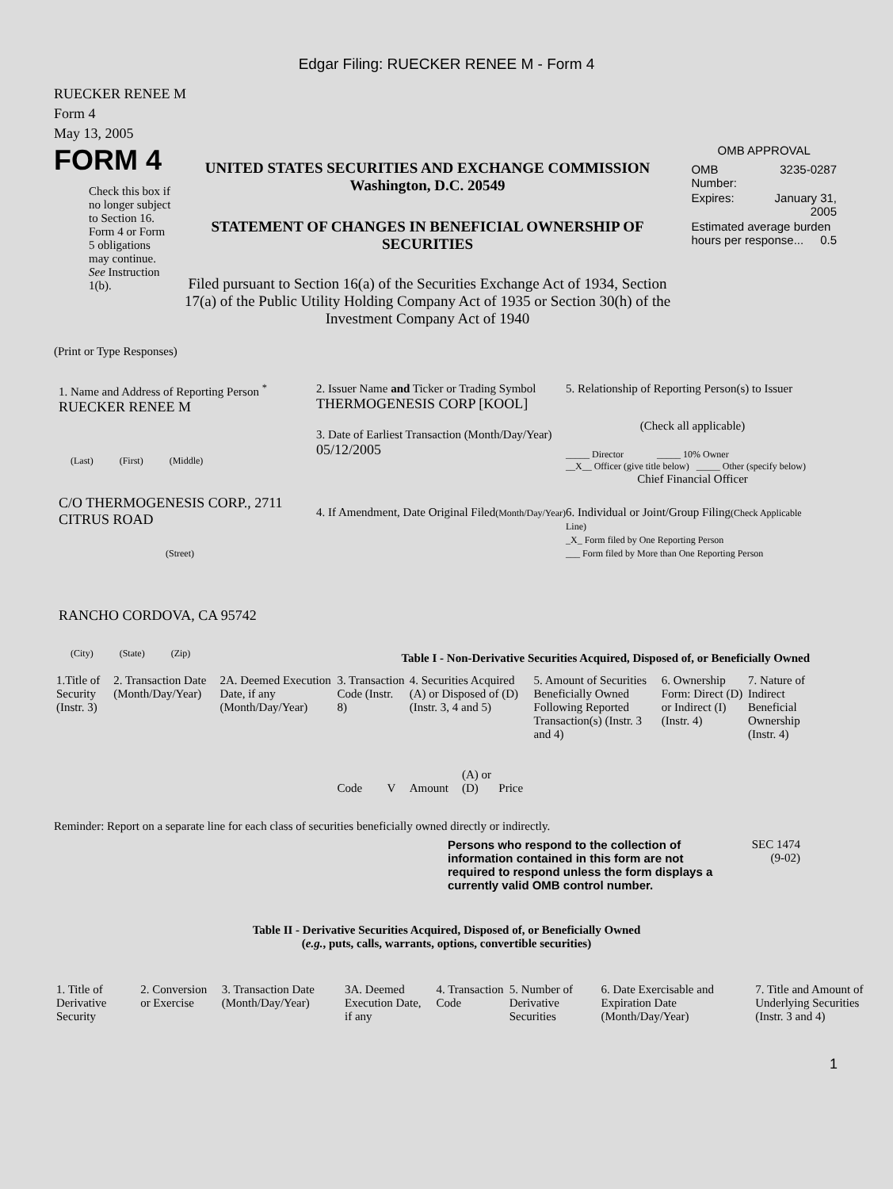Edgar Filing: RUECKER RENEE M - Form 4
RUECKER RENEE M
Form 4
May 13, 2005
FORM 4
Check this box if no longer subject to Section 16. Form 4 or Form 5 obligations may continue. See Instruction 1(b).
UNITED STATES SECURITIES AND EXCHANGE COMMISSION
Washington, D.C. 20549
STATEMENT OF CHANGES IN BENEFICIAL OWNERSHIP OF SECURITIES
Filed pursuant to Section 16(a) of the Securities Exchange Act of 1934, Section 17(a) of the Public Utility Holding Company Act of 1935 or Section 30(h) of the Investment Company Act of 1940
OMB APPROVAL
| OMB Number: | 3235-0287 |
| Expires: | January 31, 2005 |
| Estimated average burden hours per response... 0.5 | |
(Print or Type Responses)
1. Name and Address of Reporting Person <sup>*</sup>
RUECKER RENEE M
(Last) (First) (Middle)
C/O THERMOGENESIS CORP., 2711 CITRUS ROAD
(Street)
RANCHO CORDOVA, CA 95742
(City) (State) (Zip)
2. Issuer Name and Ticker or Trading Symbol
THERMOGENESIS CORP [KOOL]
3. Date of Earliest Transaction (Month/Day/Year)
05/12/2005
4. If Amendment, Date Original Filed(Month/Day/Year)
5. Relationship of Reporting Person(s) to Issuer
(Check all applicable)
_____ Director _____ 10% Owner
__X__ Officer (give title below) _____ Other (specify below)
Chief Financial Officer
6. Individual or Joint/Group Filing(Check Applicable Line)
_X_ Form filed by One Reporting Person
___ Form filed by More than One Reporting Person
Table I - Non-Derivative Securities Acquired, Disposed of, or Beneficially Owned
| 1.Title of Security (Instr. 3) | 2. Transaction Date (Month/Day/Year) | 2A. Deemed Execution Date, if any (Month/Day/Year) | 3. Transaction Code (Instr. 8) | | 4. Securities Acquired (A) or Disposed of (D) (Instr. 3, 4 and 5) | | | 5. Amount of Securities Beneficially Owned Following Reported Transaction(s) (Instr. 3 and 4) | 6. Ownership Form: Direct (D) or Indirect (I) (Instr. 4) | 7. Nature of Indirect Beneficial Ownership (Instr. 4) |
| --- | --- | --- | --- | --- | --- | --- | --- | --- | --- | --- |
| | | | Code | V | Amount | (A) or (D) | Price | | | |
Reminder: Report on a separate line for each class of securities beneficially owned directly or indirectly.
Persons who respond to the collection of information contained in this form are not required to respond unless the form displays a currently valid OMB control number.
SEC 1474
(9-02)
Table II - Derivative Securities Acquired, Disposed of, or Beneficially Owned
(e.g., puts, calls, warrants, options, convertible securities)
| 1. Title of Derivative Security | 2. Conversion or Exercise | 3. Transaction Date (Month/Day/Year) | 3A. Deemed Execution Date, if any | 4. Transaction Code | 5. Number of Derivative Securities | 6. Date Exercisable and Expiration Date (Month/Day/Year) | 7. Title and Amount of Underlying Securities (Instr. 3 and 4) |
| --- | --- | --- | --- | --- | --- | --- | --- |
1